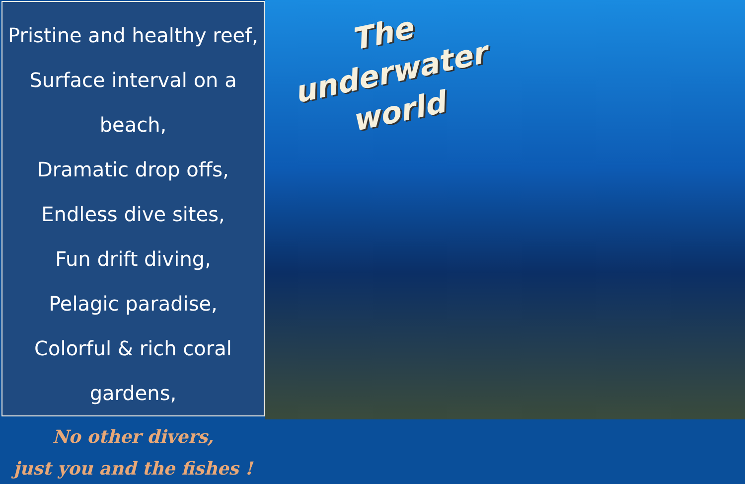Pristine and healthy reef,
Surface interval on a beach,
Dramatic drop offs,
Endless dive sites,
Fun drift diving,
Pelagic paradise,
Colorful & rich coral gardens,
No other divers,
just you and the fishes !
The underwater world